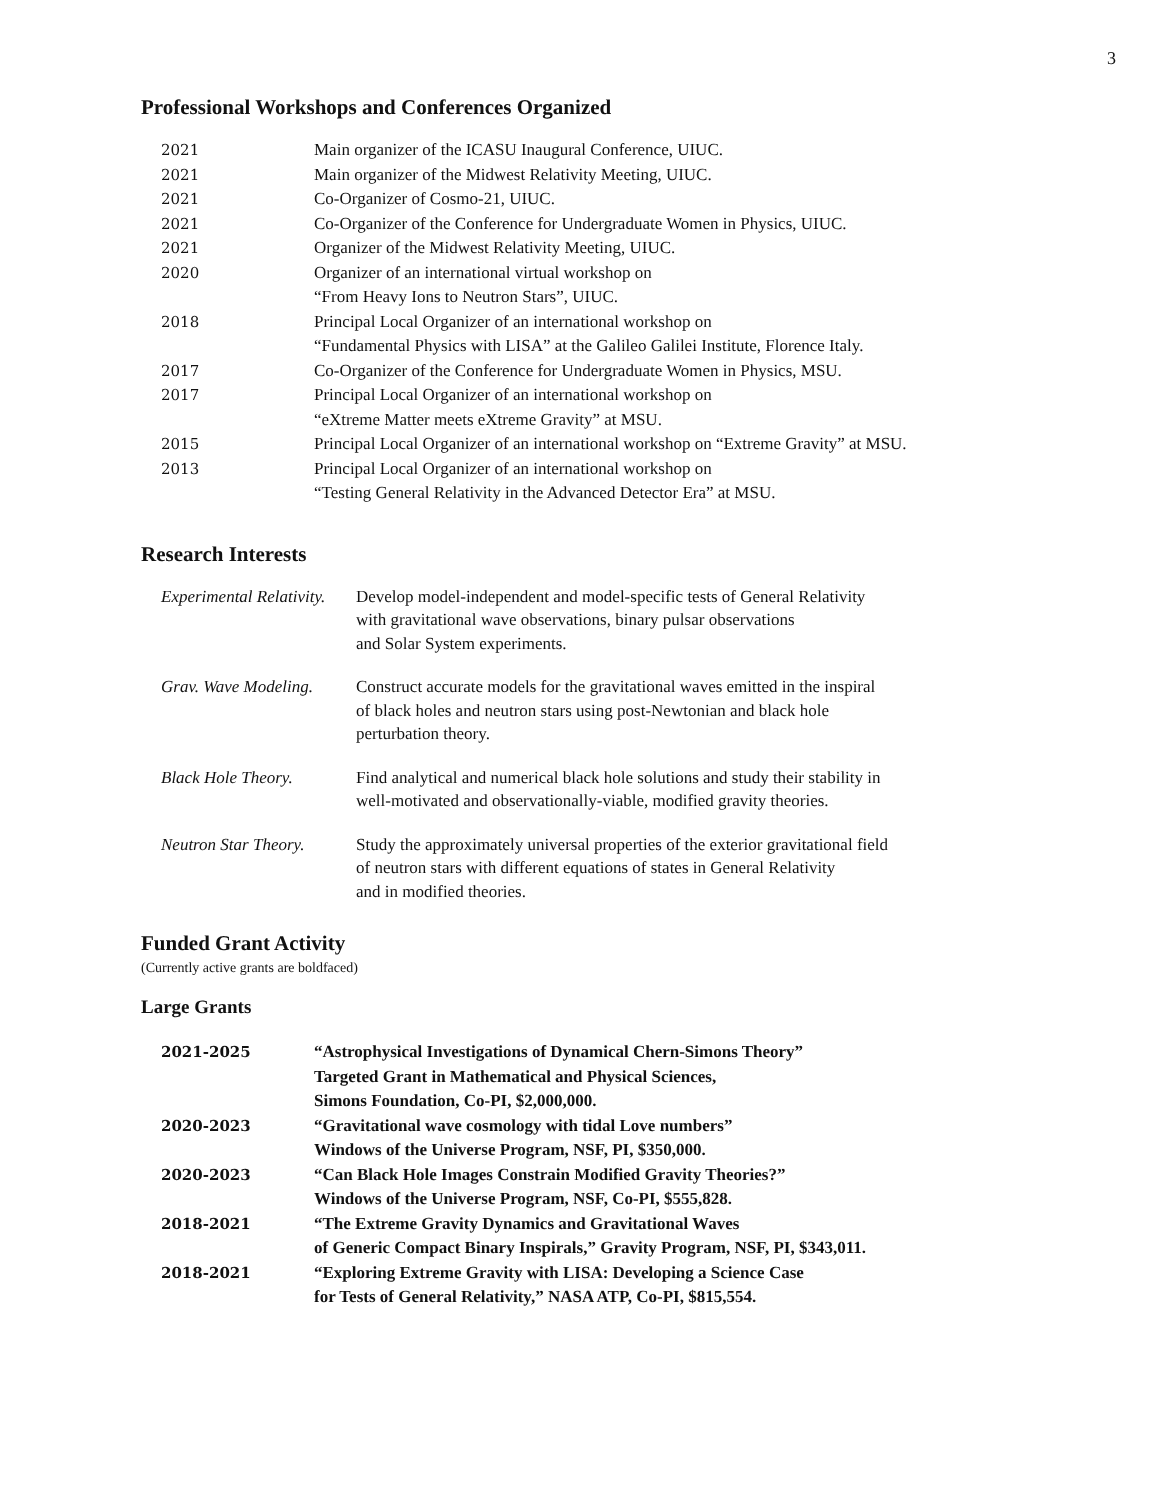3
Professional Workshops and Conferences Organized
| 2021 | Main organizer of the ICASU Inaugural Conference, UIUC. |
| 2021 | Main organizer of the Midwest Relativity Meeting, UIUC. |
| 2021 | Co-Organizer of Cosmo-21, UIUC. |
| 2021 | Co-Organizer of the Conference for Undergraduate Women in Physics, UIUC. |
| 2021 | Organizer of the Midwest Relativity Meeting, UIUC. |
| 2020 | Organizer of an international virtual workshop on “From Heavy Ions to Neutron Stars”, UIUC. |
| 2018 | Principal Local Organizer of an international workshop on “Fundamental Physics with LISA” at the Galileo Galilei Institute, Florence Italy. |
| 2017 | Co-Organizer of the Conference for Undergraduate Women in Physics, MSU. |
| 2017 | Principal Local Organizer of an international workshop on “eXtreme Matter meets eXtreme Gravity” at MSU. |
| 2015 | Principal Local Organizer of an international workshop on “Extreme Gravity” at MSU. |
| 2013 | Principal Local Organizer of an international workshop on “Testing General Relativity in the Advanced Detector Era” at MSU. |
Research Interests
| Experimental Relativity. | Develop model-independent and model-specific tests of General Relativity with gravitational wave observations, binary pulsar observations and Solar System experiments. |
| Grav. Wave Modeling. | Construct accurate models for the gravitational waves emitted in the inspiral of black holes and neutron stars using post-Newtonian and black hole perturbation theory. |
| Black Hole Theory. | Find analytical and numerical black hole solutions and study their stability in well-motivated and observationally-viable, modified gravity theories. |
| Neutron Star Theory. | Study the approximately universal properties of the exterior gravitational field of neutron stars with different equations of states in General Relativity and in modified theories. |
Funded Grant Activity
(Currently active grants are boldfaced)
Large Grants
| 2021-2025 | “Astrophysical Investigations of Dynamical Chern-Simons Theory” Targeted Grant in Mathematical and Physical Sciences, Simons Foundation, Co-PI, $2,000,000. |
| 2020-2023 | “Gravitational wave cosmology with tidal Love numbers” Windows of the Universe Program, NSF, PI, $350,000. |
| 2020-2023 | “Can Black Hole Images Constrain Modified Gravity Theories?” Windows of the Universe Program, NSF, Co-PI, $555,828. |
| 2018-2021 | “The Extreme Gravity Dynamics and Gravitational Waves of Generic Compact Binary Inspirals,” Gravity Program, NSF, PI, $343,011. |
| 2018-2021 | “Exploring Extreme Gravity with LISA: Developing a Science Case for Tests of General Relativity,” NASA ATP, Co-PI, $815,554. |